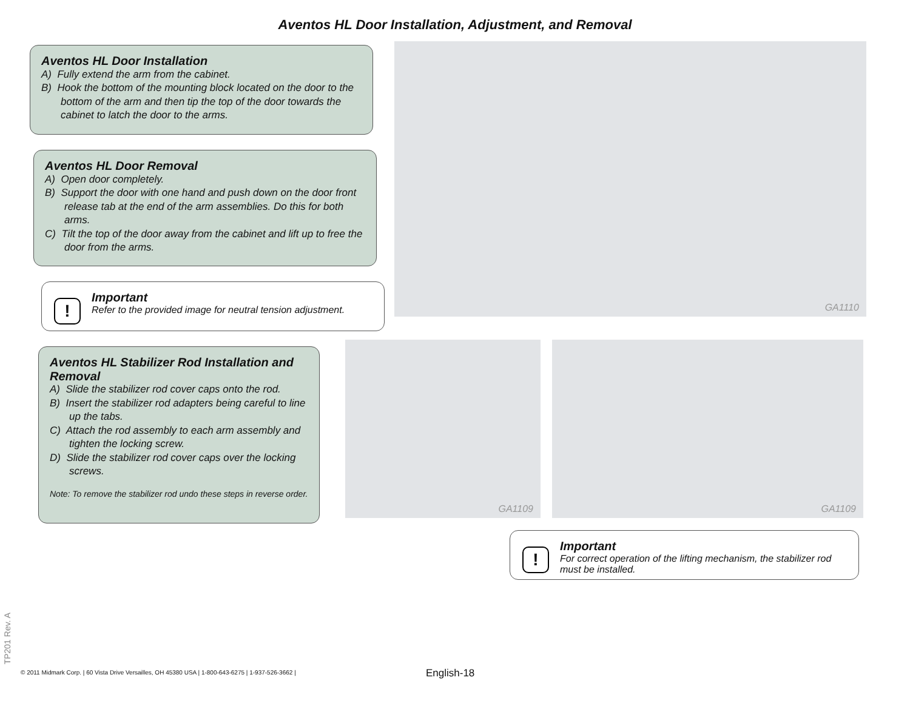Aventos HL Door Installation, Adjustment, and Removal
Aventos HL Door Installation
A) Fully extend the arm from the cabinet.
B) Hook the bottom of the mounting block located on the door to the bottom of the arm and then tip the top of the door towards the cabinet to latch the door to the arms.
Aventos HL Door Removal
A) Open door completely.
B) Support the door with one hand and push down on the door front release tab at the end of the arm assemblies. Do this for both arms.
C) Tilt the top of the door away from the cabinet and lift up to free the door from the arms.
!
Important
Refer to the provided image for neutral tension adjustment.
Aventos HL Stabilizer Rod Installation and Removal
A) Slide the stabilizer rod cover caps onto the rod.
B) Insert the stabilizer rod adapters being careful to line up the tabs.
C) Attach the rod assembly to each arm assembly and tighten the locking screw.
D) Slide the stabilizer rod cover caps over the locking screws.
Note: To remove the stabilizer rod undo these steps in reverse order.
GA1110
GA1109 GA1109
!
Important
For correct operation of the lifting mechanism, the stabilizer rod must be installed.
TP201 Rev. A
© 2011 Midmark Corp. | 60 Vista Drive Versailles, OH 45380 USA | 1-800-643-6275 | 1-937-526-3662 |
English-18